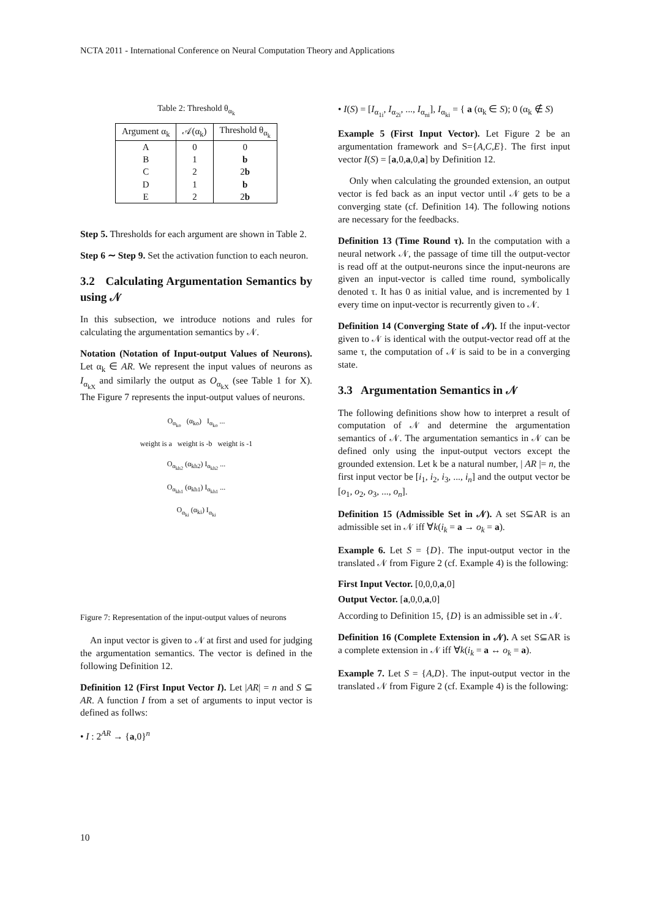NCTA 2011 - International Conference on Neural Computation Theory and Applications
Table 2: Threshold θ<sub>α<sub>k</sub></sub>
| Argument α<sub>k</sub> | 𝒜(α<sub>k</sub>) | Threshold θ<sub>α<sub>k</sub></sub> |
| --- | --- | --- |
| A | 0 | 0 |
| B | 1 | b |
| C | 2 | 2 b |
| D | 1 | b |
| E | 2 | 2 b |
Step 5. Thresholds for each argument are shown in Table 2.
Step 6 ∼ Step 9. Set the activation function to each neuron.
3.2 Calculating Argumentation Semantics by using 𝒩
In this subsection, we introduce notions and rules for calculating the argumentation semantics by 𝒩.
Notation (Notation of Input-output Values of Neurons). Let α<sub>k</sub> ∈ AR. We represent the input values of neurons as I<sub>α<sub>kX</sub></sub> and similarly the output as O<sub>α<sub>kX</sub></sub> (see Table 1 for X). The Figure 7 represents the input-output values of neurons.
O<sub>α<sub>ko</sub></sub> (α<sub>ko</sub>) I<sub>α<sub>ko</sub></sub> ...
weight is a weight is -b weight is -1
O<sub>α<sub>kh2</sub></sub> (α<sub>kh2</sub>) I<sub>α<sub>kh2</sub></sub> ...
O<sub>α<sub>kh1</sub></sub> (α<sub>kh1</sub>) I<sub>α<sub>kh1</sub></sub> ...
O<sub>α<sub>ki</sub></sub> (α<sub>ki</sub>) I<sub>α<sub>ki</sub></sub>
Figure 7: Representation of the input-output values of neurons
An input vector is given to 𝒩 at first and used for judging the argumentation semantics. The vector is defined in the following Definition 12.
Definition 12 (First Input Vector I). Let |AR| = n and S ⊆ AR. A function I from a set of arguments to input vector is defined as follws:
• I : 2<sup>AR</sup> → {a,0}<sup>n</sup>
• I(S) = [I<sub>α<sub>1i</sub></sub>, I<sub>α<sub>2i</sub></sub>, ..., I<sub>α<sub>ni</sub></sub>], I<sub>α<sub>ki</sub></sub> = { a (α<sub>k</sub> ∈ S); 0 (α<sub>k</sub> ∉ S)
Example 5 (First Input Vector). Let Figure 2 be an argumentation framework and S={A,C,E}. The first input vector I(S) = [a,0,a,0,a] by Definition 12.
Only when calculating the grounded extension, an output vector is fed back as an input vector until 𝒩 gets to be a converging state (cf. Definition 14). The following notions are necessary for the feedbacks.
Definition 13 (Time Round τ). In the computation with a neural network 𝒩, the passage of time till the output-vector is read off at the output-neurons since the input-neurons are given an input-vector is called time round, symbolically denoted τ. It has 0 as initial value, and is incremented by 1 every time on input-vector is recurrently given to 𝒩.
Definition 14 (Converging State of 𝒩). If the input-vector given to 𝒩 is identical with the output-vector read off at the same τ, the computation of 𝒩 is said to be in a converging state.
3.3 Argumentation Semantics in 𝒩
The following definitions show how to interpret a result of computation of 𝒩 and determine the argumentation semantics of 𝒩. The argumentation semantics in 𝒩 can be defined only using the input-output vectors except the grounded extension. Let k be a natural number, | AR |= n, the first input vector be [i<sub>1</sub>, i<sub>2</sub>, i<sub>3</sub>, ..., i<sub>n</sub>] and the output vector be [o<sub>1</sub>, o<sub>2</sub>, o<sub>3</sub>, ..., o<sub>n</sub>].
Definition 15 (Admissible Set in 𝒩). A set S⊆AR is an admissible set in 𝒩 iff ∀k(i<sub>k</sub> = a → o<sub>k</sub> = a).
Example 6. Let S = {D}. The input-output vector in the translated 𝒩 from Figure 2 (cf. Example 4) is the following:
First Input Vector. [0,0,0,a,0]
Output Vector. [a,0,0,a,0]
According to Definition 15, {D} is an admissible set in 𝒩.
Definition 16 (Complete Extension in 𝒩). A set S⊆AR is a complete extension in 𝒩 iff ∀k(i<sub>k</sub> = a ↔ o<sub>k</sub> = a).
Example 7. Let S = {A,D}. The input-output vector in the translated 𝒩 from Figure 2 (cf. Example 4) is the following:
10